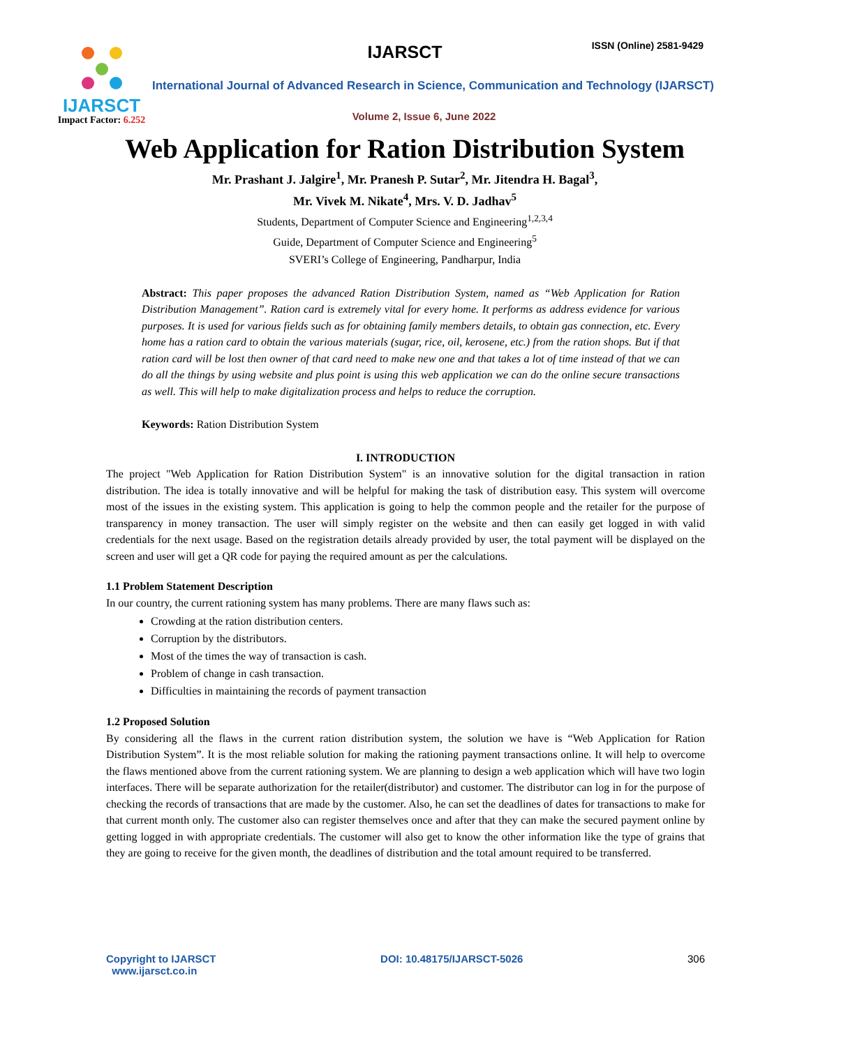IJARSCT
Impact Factor: 6.252
IJARSCT ISSN (Online) 2581-9429
International Journal of Advanced Research in Science, Communication and Technology (IJARSCT)
Volume 2, Issue 6, June 2022
Web Application for Ration Distribution System
Mr. Prashant J. Jalgire<sup>1</sup>, Mr. Pranesh P. Sutar<sup>2</sup>, Mr. Jitendra H. Bagal<sup>3</sup>,
Mr. Vivek M. Nikate<sup>4</sup>, Mrs. V. D. Jadhav<sup>5</sup>
Students, Department of Computer Science and Engineering<sup>1,2,3,4</sup>
Guide, Department of Computer Science and Engineering<sup>5</sup>
SVERI’s College of Engineering, Pandharpur, India
Abstract: This paper proposes the advanced Ration Distribution System, named as “Web Application for Ration Distribution Management”. Ration card is extremely vital for every home. It performs as address evidence for various purposes. It is used for various fields such as for obtaining family members details, to obtain gas connection, etc. Every home has a ration card to obtain the various materials (sugar, rice, oil, kerosene, etc.) from the ration shops. But if that ration card will be lost then owner of that card need to make new one and that takes a lot of time instead of that we can do all the things by using website and plus point is using this web application we can do the online secure transactions as well. This will help to make digitalization process and helps to reduce the corruption.
Keywords: Ration Distribution System
I. INTRODUCTION
The project "Web Application for Ration Distribution System" is an innovative solution for the digital transaction in ration distribution. The idea is totally innovative and will be helpful for making the task of distribution easy. This system will overcome most of the issues in the existing system. This application is going to help the common people and the retailer for the purpose of transparency in money transaction. The user will simply register on the website and then can easily get logged in with valid credentials for the next usage. Based on the registration details already provided by user, the total payment will be displayed on the screen and user will get a QR code for paying the required amount as per the calculations.
1.1 Problem Statement Description
In our country, the current rationing system has many problems. There are many flaws such as:
Crowding at the ration distribution centers.
Corruption by the distributors.
Most of the times the way of transaction is cash.
Problem of change in cash transaction.
Difficulties in maintaining the records of payment transaction
1.2 Proposed Solution
By considering all the flaws in the current ration distribution system, the solution we have is “Web Application for Ration Distribution System”. It is the most reliable solution for making the rationing payment transactions online. It will help to overcome the flaws mentioned above from the current rationing system. We are planning to design a web application which will have two login interfaces. There will be separate authorization for the retailer(distributor) and customer. The distributor can log in for the purpose of checking the records of transactions that are made by the customer. Also, he can set the deadlines of dates for transactions to make for that current month only. The customer also can register themselves once and after that they can make the secured payment online by getting logged in with appropriate credentials. The customer will also get to know the other information like the type of grains that they are going to receive for the given month, the deadlines of distribution and the total amount required to be transferred.
Copyright to IJARSCT
www.ijarsct.co.in
DOI: 10.48175/IJARSCT-5026 306